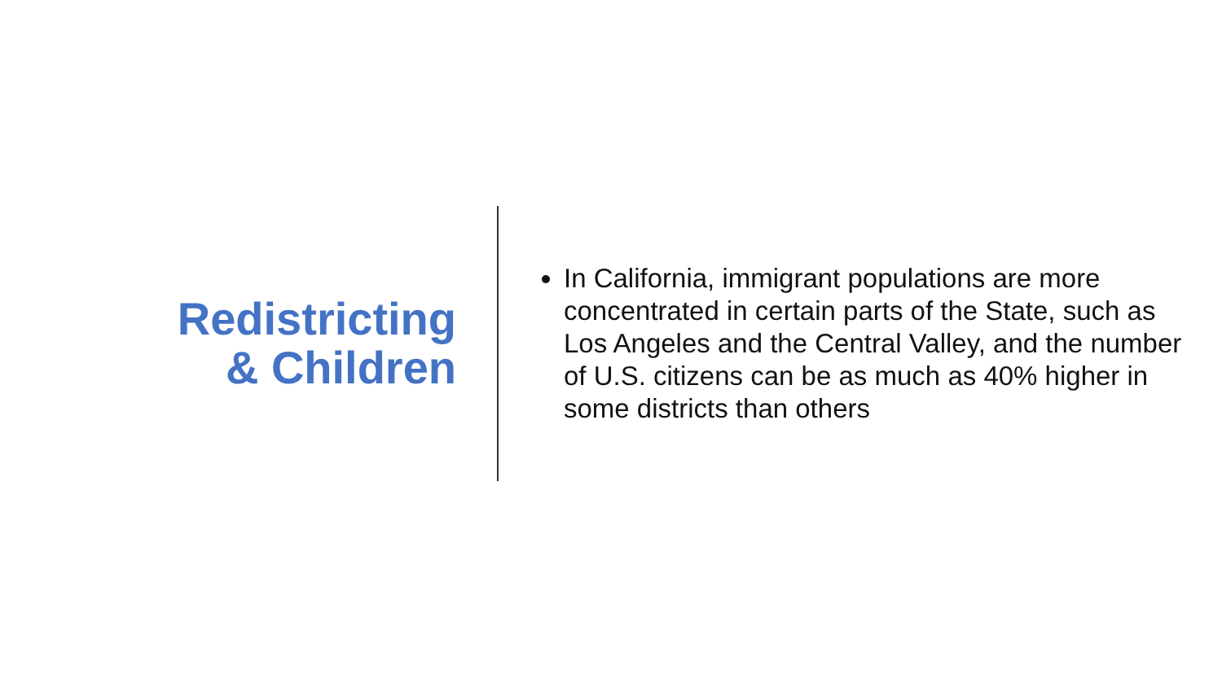Redistricting
& Children
In California, immigrant populations are more concentrated in certain parts of the State, such as Los Angeles and the Central Valley, and the number of U.S. citizens can be as much as 40% higher in some districts than others